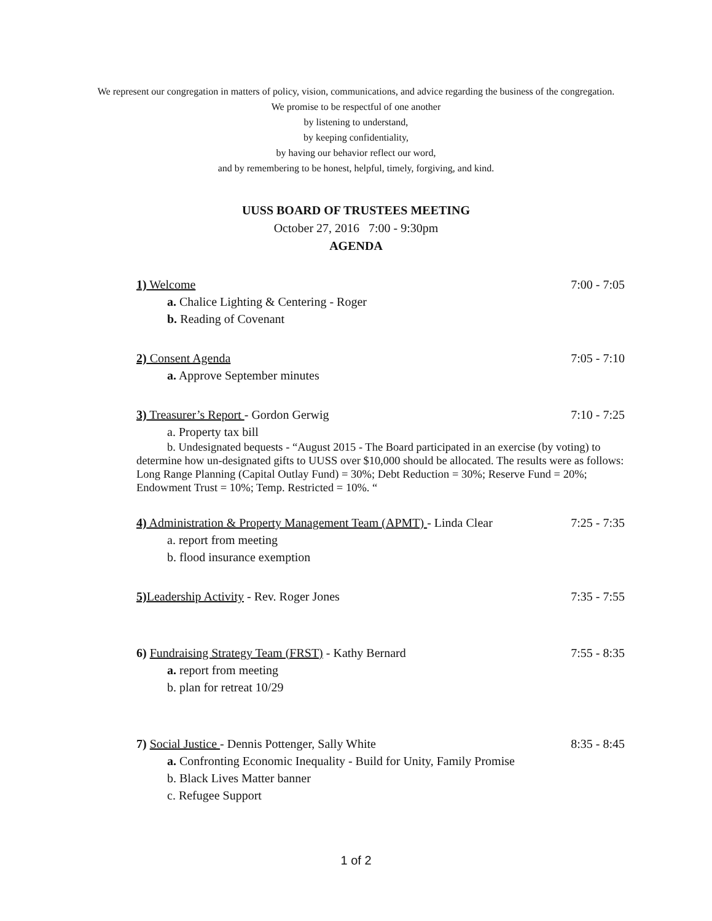We represent our congregation in matters of policy, vision, communications, and advice regarding the business of the congregation.
We promise to be respectful of one another
by listening to understand,
by keeping confidentiality,
by having our behavior reflect our word,
and by remembering to be honest, helpful, timely, forgiving, and kind.
UUSS BOARD OF TRUSTEES MEETING
October 27, 2016 7:00 - 9:30pm
AGENDA
1) Welcome 7:00 - 7:05
a. Chalice Lighting & Centering - Roger
b. Reading of Covenant
2) Consent Agenda 7:05 - 7:10
a. Approve September minutes
3) Treasurer’s Report - Gordon Gerwig 7:10 - 7:25
a. Property tax bill
b. Undesignated bequests - “August 2015 - The Board participated in an exercise (by voting) to determine how un-designated gifts to UUSS over $10,000 should be allocated. The results were as follows: Long Range Planning (Capital Outlay Fund) = 30%; Debt Reduction = 30%; Reserve Fund = 20%; Endowment Trust = 10%; Temp. Restricted = 10%. “
4) Administration & Property Management Team (APMT) - Linda Clear 7:25 - 7:35
a. report from meeting
b. flood insurance exemption
5) Leadership Activity - Rev. Roger Jones 7:35 - 7:55
6) Fundraising Strategy Team (FRST) - Kathy Bernard 7:55 - 8:35
a. report from meeting
b. plan for retreat 10/29
7) Social Justice - Dennis Pottenger, Sally White 8:35 - 8:45
a. Confronting Economic Inequality - Build for Unity, Family Promise
b. Black Lives Matter banner
c. Refugee Support
1 of 2